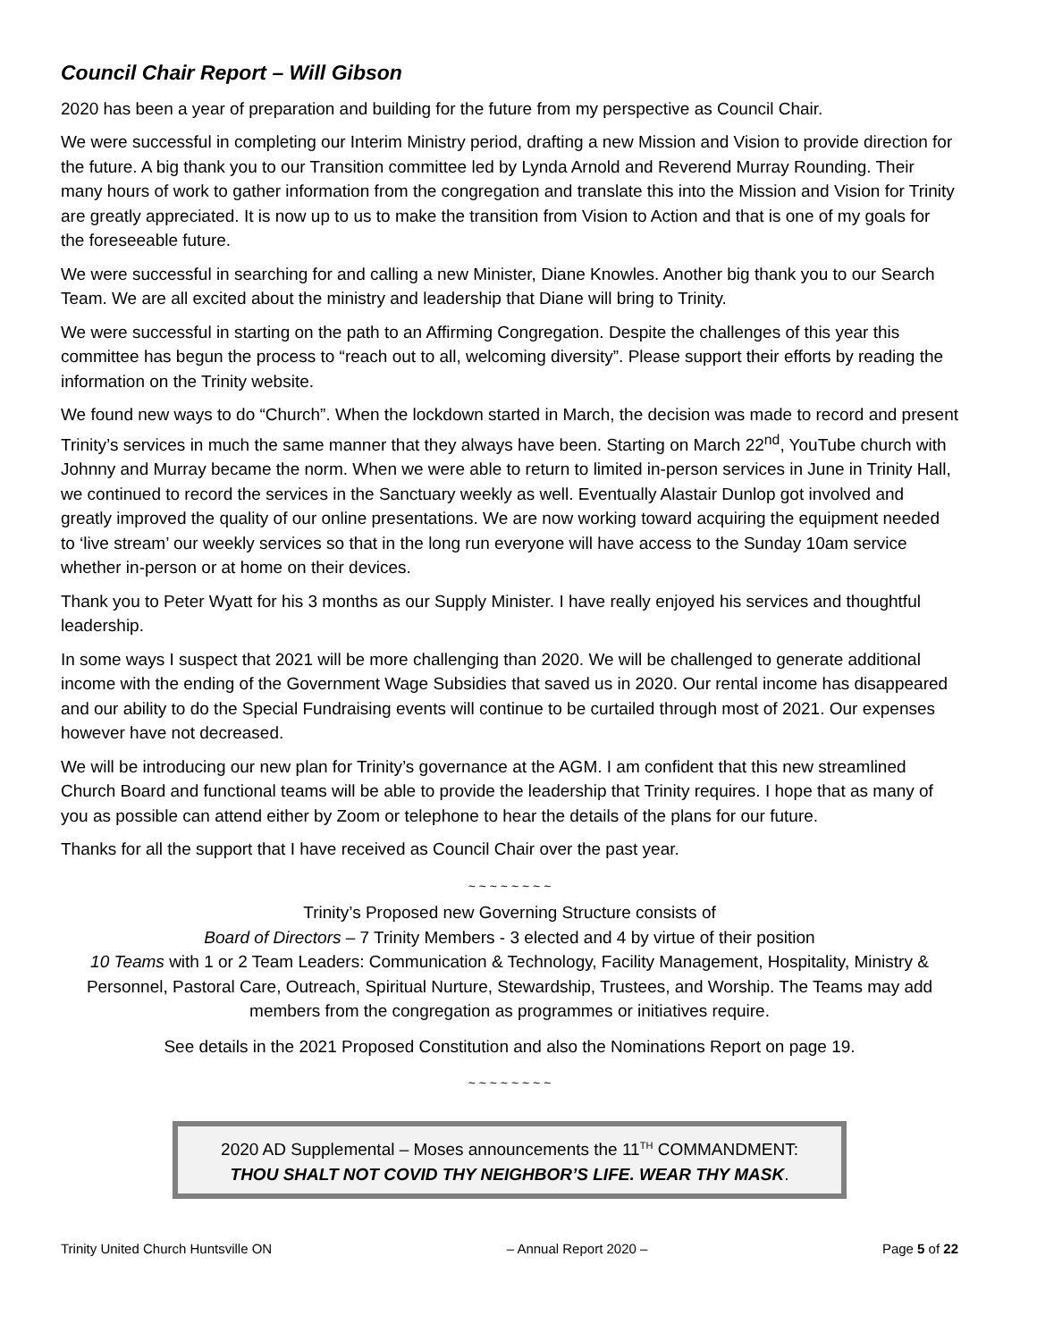Council Chair Report – Will Gibson
2020 has been a year of preparation and building for the future from my perspective as Council Chair.
We were successful in completing our Interim Ministry period, drafting a new Mission and Vision to provide direction for the future. A big thank you to our Transition committee led by Lynda Arnold and Reverend Murray Rounding. Their many hours of work to gather information from the congregation and translate this into the Mission and Vision for Trinity are greatly appreciated. It is now up to us to make the transition from Vision to Action and that is one of my goals for the foreseeable future.
We were successful in searching for and calling a new Minister, Diane Knowles. Another big thank you to our Search Team. We are all excited about the ministry and leadership that Diane will bring to Trinity.
We were successful in starting on the path to an Affirming Congregation. Despite the challenges of this year this committee has begun the process to “reach out to all, welcoming diversity”. Please support their efforts by reading the information on the Trinity website.
We found new ways to do “Church”. When the lockdown started in March, the decision was made to record and present Trinity’s services in much the same manner that they always have been. Starting on March 22<sup>nd</sup>, YouTube church with Johnny and Murray became the norm. When we were able to return to limited in-person services in June in Trinity Hall, we continued to record the services in the Sanctuary weekly as well. Eventually Alastair Dunlop got involved and greatly improved the quality of our online presentations. We are now working toward acquiring the equipment needed to ‘live stream’ our weekly services so that in the long run everyone will have access to the Sunday 10am service whether in-person or at home on their devices.
Thank you to Peter Wyatt for his 3 months as our Supply Minister. I have really enjoyed his services and thoughtful leadership.
In some ways I suspect that 2021 will be more challenging than 2020. We will be challenged to generate additional income with the ending of the Government Wage Subsidies that saved us in 2020. Our rental income has disappeared and our ability to do the Special Fundraising events will continue to be curtailed through most of 2021. Our expenses however have not decreased.
We will be introducing our new plan for Trinity’s governance at the AGM. I am confident that this new streamlined Church Board and functional teams will be able to provide the leadership that Trinity requires. I hope that as many of you as possible can attend either by Zoom or telephone to hear the details of the plans for our future.
Thanks for all the support that I have received as Council Chair over the past year.
~ ~ ~ ~ ~ ~ ~ ~
Trinity’s Proposed new Governing Structure consists of
Board of Directors – 7 Trinity Members - 3 elected and 4 by virtue of their position
10 Teams with 1 or 2 Team Leaders: Communication & Technology, Facility Management, Hospitality, Ministry & Personnel, Pastoral Care, Outreach, Spiritual Nurture, Stewardship, Trustees, and Worship. The Teams may add members from the congregation as programmes or initiatives require.
See details in the 2021 Proposed Constitution and also the Nominations Report on page 19.
~ ~ ~ ~ ~ ~ ~ ~
2020 AD Supplemental – Moses announcements the 11<sup>TH</sup> COMMANDMENT:
THOU SHALT NOT COVID THY NEIGHBOR’S LIFE. WEAR THY MASK.
Trinity United Church Huntsville ON – Annual Report 2020 – Page 5 of 22